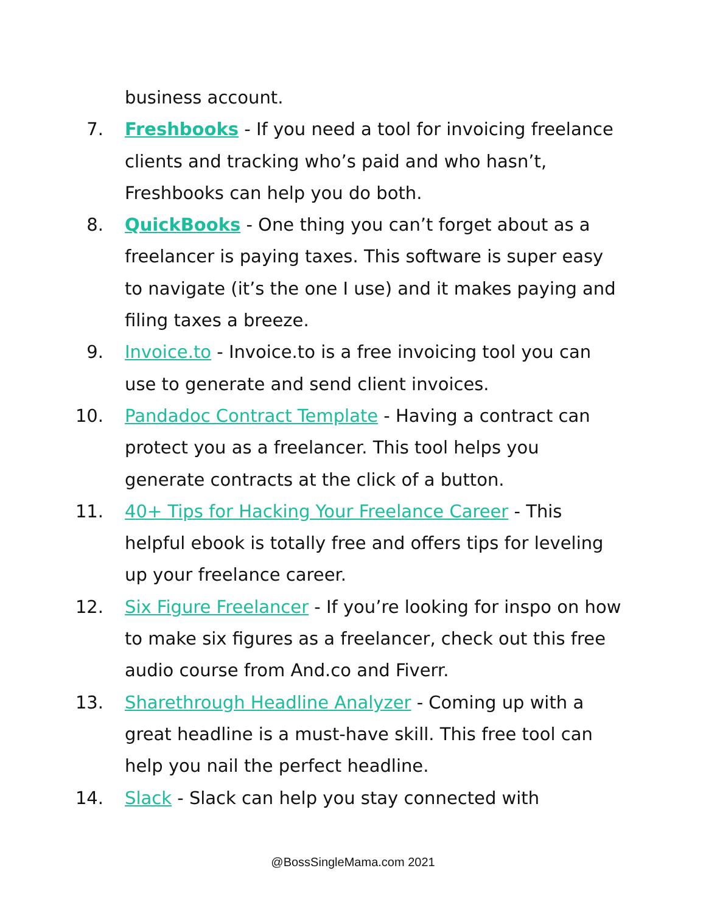business account.
7. Freshbooks - If you need a tool for invoicing freelance clients and tracking who’s paid and who hasn’t, Freshbooks can help you do both.
8. QuickBooks - One thing you can’t forget about as a freelancer is paying taxes. This software is super easy to navigate (it’s the one I use) and it makes paying and filing taxes a breeze.
9. Invoice.to - Invoice.to is a free invoicing tool you can use to generate and send client invoices.
10. Pandadoc Contract Template - Having a contract can protect you as a freelancer. This tool helps you generate contracts at the click of a button.
11. 40+ Tips for Hacking Your Freelance Career - This helpful ebook is totally free and offers tips for leveling up your freelance career.
12. Six Figure Freelancer - If you’re looking for inspo on how to make six figures as a freelancer, check out this free audio course from And.co and Fiverr.
13. Sharethrough Headline Analyzer - Coming up with a great headline is a must-have skill. This free tool can help you nail the perfect headline.
14. Slack - Slack can help you stay connected with
@BossSingleMama.com 2021